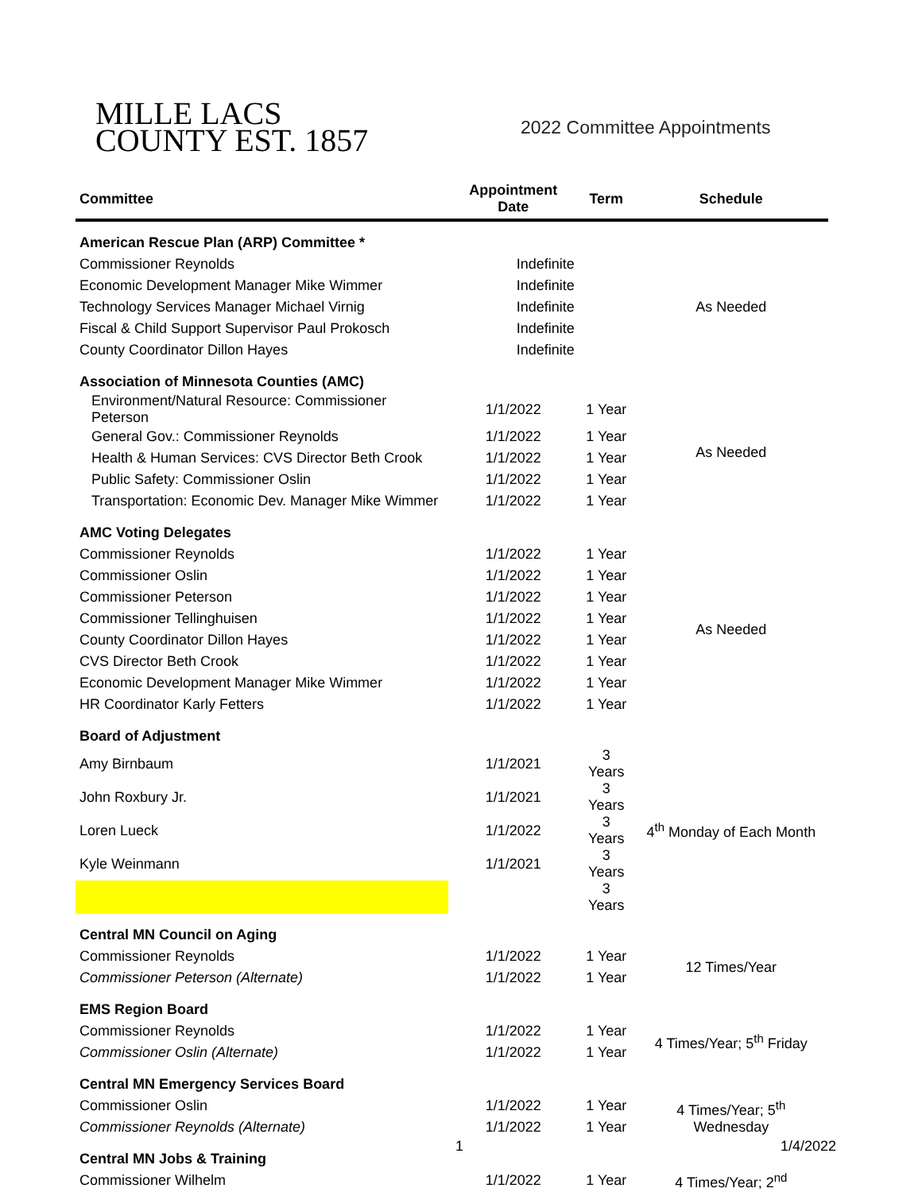MILLE LACS
COUNTY EST. 1857
2022 Committee Appointments
| Committee | Appointment Date | Term | Schedule |
| --- | --- | --- | --- |
| American Rescue Plan (ARP) Committee * | | | |
| Commissioner Reynolds | Indefinite | | As Needed |
| Economic Development Manager Mike Wimmer | Indefinite | | |
| Technology Services Manager Michael Virnig | Indefinite | | |
| Fiscal & Child Support Supervisor Paul Prokosch | Indefinite | | |
| County Coordinator Dillon Hayes | Indefinite | | |
| Association of Minnesota Counties (AMC) | | | |
| Environment/Natural Resource: Commissioner Peterson | 1/1/2022 | 1 Year | As Needed |
| General Gov.: Commissioner Reynolds | 1/1/2022 | 1 Year | |
| Health & Human Services: CVS Director Beth Crook | 1/1/2022 | 1 Year | |
| Public Safety: Commissioner Oslin | 1/1/2022 | 1 Year | |
| Transportation: Economic Dev. Manager Mike Wimmer | 1/1/2022 | 1 Year | |
| AMC Voting Delegates | | | |
| Commissioner Reynolds | 1/1/2022 | 1 Year | As Needed |
| Commissioner Oslin | 1/1/2022 | 1 Year | |
| Commissioner Peterson | 1/1/2022 | 1 Year | |
| Commissioner Tellinghuisen | 1/1/2022 | 1 Year | |
| County Coordinator Dillon Hayes | 1/1/2022 | 1 Year | |
| CVS Director Beth Crook | 1/1/2022 | 1 Year | |
| Economic Development Manager Mike Wimmer | 1/1/2022 | 1 Year | |
| HR Coordinator Karly Fetters | 1/1/2022 | 1 Year | |
| Board of Adjustment | | | |
| Amy Birnbaum | 1/1/2021 | 3 Years | 4<sup>th</sup> Monday of Each Month |
| John Roxbury Jr. | 1/1/2021 | 3 Years | |
| Loren Lueck | 1/1/2022 | 3 Years | |
| Kyle Weinmann | 1/1/2021 | 3 Years | |
| | | 3 Years | |
| Central MN Council on Aging | | | |
| Commissioner Reynolds | 1/1/2022 | 1 Year | 12 Times/Year |
| Commissioner Peterson (Alternate) | 1/1/2022 | 1 Year | |
| EMS Region Board | | | |
| Commissioner Reynolds | 1/1/2022 | 1 Year | 4 Times/Year; 5<sup>th</sup> Friday |
| Commissioner Oslin (Alternate) | 1/1/2022 | 1 Year | |
| Central MN Emergency Services Board | | | |
| Commissioner Oslin | 1/1/2022 | 1 Year | 4 Times/Year; 5<sup>th</sup> Wednesday |
| Commissioner Reynolds (Alternate) | 1/1/2022 | 1 Year | |
| Central MN Jobs & Training | | | |
| Commissioner Wilhelm | 1/1/2022 | 1 Year | 4 Times/Year; 2<sup>nd</sup> |
1 1/4/2022